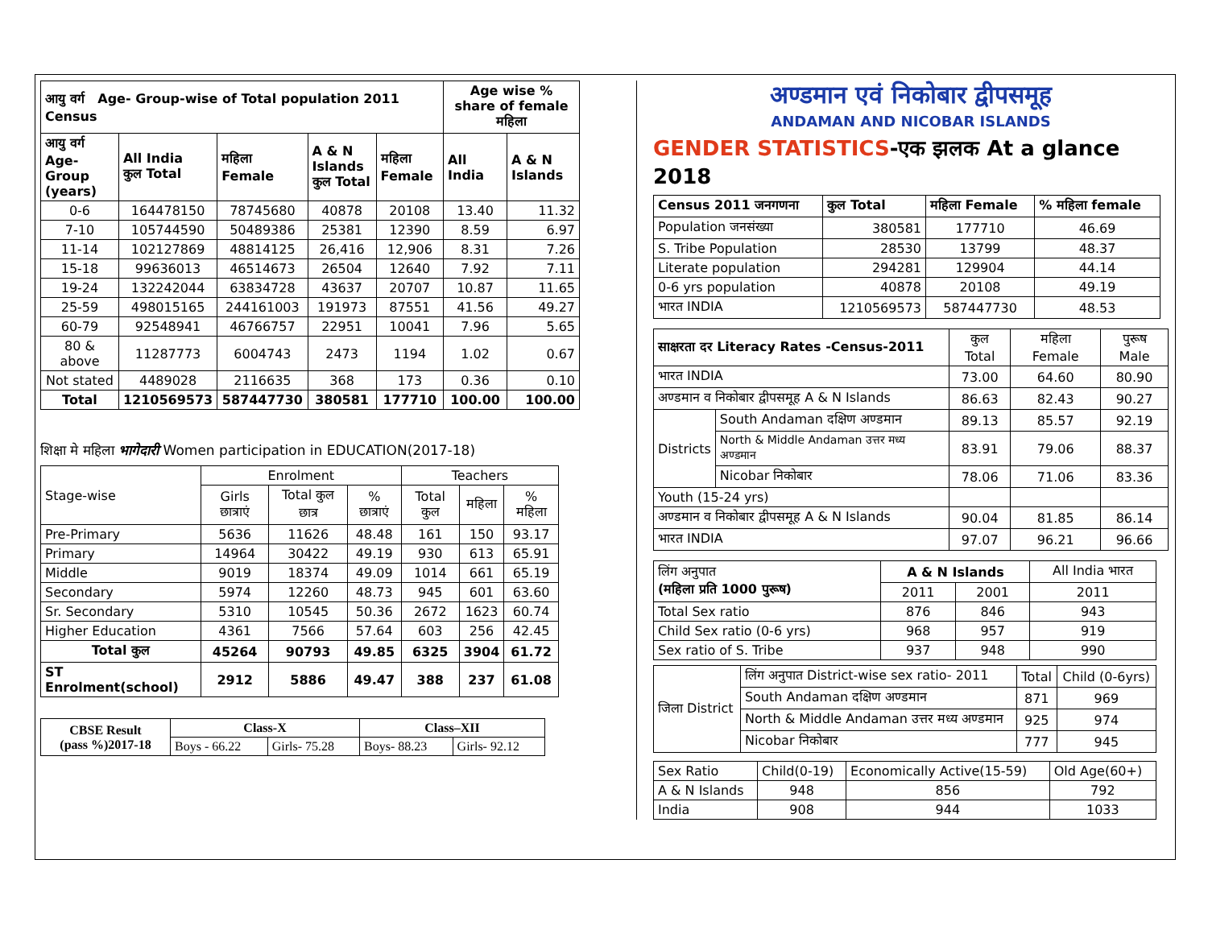| आयु वर्ग Age- Group-wise of Total population 2011 Census | | | | | Age wise % share of female महिला | |
| आयु वर्ग Age- Group (years) | All India कुल Total | महिला Female | A & N Islands कुल Total | महिला Female | All India | A & N Islands |
| 0-6 | 164478150 | 78745680 | 40878 | 20108 | 13.40 | 11.32 |
| 7-10 | 105744590 | 50489386 | 25381 | 12390 | 8.59 | 6.97 |
| 11-14 | 102127869 | 48814125 | 26,416 | 12,906 | 8.31 | 7.26 |
| 15-18 | 99636013 | 46514673 | 26504 | 12640 | 7.92 | 7.11 |
| 19-24 | 132242044 | 63834728 | 43637 | 20707 | 10.87 | 11.65 |
| 25-59 | 498015165 | 244161003 | 191973 | 87551 | 41.56 | 49.27 |
| 60-79 | 92548941 | 46766757 | 22951 | 10041 | 7.96 | 5.65 |
| 80 & above | 11287773 | 6004743 | 2473 | 1194 | 1.02 | 0.67 |
| Not stated | 4489028 | 2116635 | 368 | 173 | 0.36 | 0.10 |
| Total | 1210569573 | 587447730 | 380581 | 177710 | 100.00 | 100.00 |
शिक्षा मे महिला भागेदारी Women participation in EDUCATION(2017-18)
| Stage-wise | Enrolment | | | Teachers | | |
| | Girls छात्राएं | Total कुल छात्र | % छात्राएं | Total कुल | महिला | % महिला |
| Pre-Primary | 5636 | 11626 | 48.48 | 161 | 150 | 93.17 |
| Primary | 14964 | 30422 | 49.19 | 930 | 613 | 65.91 |
| Middle | 9019 | 18374 | 49.09 | 1014 | 661 | 65.19 |
| Secondary | 5974 | 12260 | 48.73 | 945 | 601 | 63.60 |
| Sr. Secondary | 5310 | 10545 | 50.36 | 2672 | 1623 | 60.74 |
| Higher Education | 4361 | 7566 | 57.64 | 603 | 256 | 42.45 |
| Total कुल | 45264 | 90793 | 49.85 | 6325 | 3904 | 61.72 |
| ST Enrolment(school) | 2912 | 5886 | 49.47 | 388 | 237 | 61.08 |
| CBSE Result (pass %)2017-18 | Class-X | | Class–XII | |
| | Boys - 66.22 | Girls- 75.28 | Boys- 88.23 | Girls- 92.12 |
अण्डमान एवं निकोबार द्वीपसमूह
ANDAMAN AND NICOBAR ISLANDS
GENDER STATISTICS-एक झलक At a glance 2018
| Census 2011 जनगणना | कुल Total | महिला Female | % महिला female |
| Population जनसंख्या | 380581 | 177710 | 46.69 |
| S. Tribe Population | 28530 | 13799 | 48.37 |
| Literate population | 294281 | 129904 | 44.14 |
| 0-6 yrs population | 40878 | 20108 | 49.19 |
| भारत INDIA | 1210569573 | 587447730 | 48.53 |
| साक्षरता दर Literacy Rates -Census-2011 | | कुल Total | महिला Female | पुरूष Male |
| भारत INDIA | | 73.00 | 64.60 | 80.90 |
| अण्डमान व निकोबार द्वीपसमूह A & N Islands | | 86.63 | 82.43 | 90.27 |
| Districts | South Andaman दक्षिण अण्डमान | 89.13 | 85.57 | 92.19 |
| | North & Middle Andaman उत्तर मध्य अण्डमान | 83.91 | 79.06 | 88.37 |
| | Nicobar निकोबार | 78.06 | 71.06 | 83.36 |
| Youth (15-24 yrs) | | | | |
| अण्डमान व निकोबार द्वीपसमूह A & N Islands | | 90.04 | 81.85 | 86.14 |
| भारत INDIA | | 97.07 | 96.21 | 96.66 |
| लिंग अनुपात (महिला प्रति 1000 पुरूष) | A & N Islands | | All India भारत |
| | 2011 | 2001 | 2011 |
| Total Sex ratio | 876 | 846 | 943 |
| Child Sex ratio (0-6 yrs) | 968 | 957 | 919 |
| Sex ratio of S. Tribe | 937 | 948 | 990 |
| जिला District | लिंग अनुपात District-wise sex ratio- 2011 | Total | Child (0-6yrs) |
| | South Andaman दक्षिण अण्डमान | 871 | 969 |
| | North & Middle Andaman उत्तर मध्य अण्डमान | 925 | 974 |
| | Nicobar निकोबार | 777 | 945 |
| Sex Ratio | Child(0-19) | Economically Active(15-59) | Old Age(60+) |
| A & N Islands | 948 | 856 | 792 |
| India | 908 | 944 | 1033 |